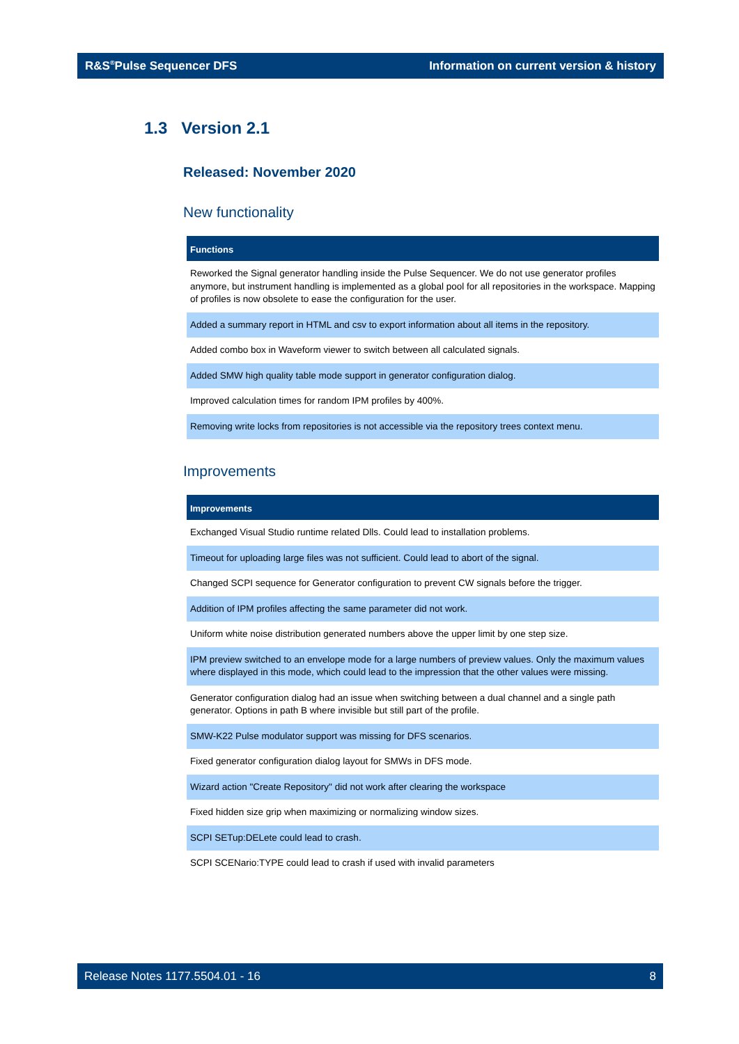R&S<sup>®</sup>Pulse Sequencer DFS Information on current version & history
1.3 Version 2.1
Released: November 2020
New functionality
| Functions |
| --- |
| Reworked the Signal generator handling inside the Pulse Sequencer. We do not use generator profiles anymore, but instrument handling is implemented as a global pool for all repositories in the workspace. Mapping of profiles is now obsolete to ease the configuration for the user. |
| Added a summary report in HTML and csv to export information about all items in the repository. |
| Added combo box in Waveform viewer to switch between all calculated signals. |
| Added SMW high quality table mode support in generator configuration dialog. |
| Improved calculation times for random IPM profiles by 400%. |
| Removing write locks from repositories is not accessible via the repository trees context menu. |
Improvements
| Improvements |
| --- |
| Exchanged Visual Studio runtime related Dlls. Could lead to installation problems. |
| Timeout for uploading large files was not sufficient. Could lead to abort of the signal. |
| Changed SCPI sequence for Generator configuration to prevent CW signals before the trigger. |
| Addition of IPM profiles affecting the same parameter did not work. |
| Uniform white noise distribution generated numbers above the upper limit by one step size. |
| IPM preview switched to an envelope mode for a large numbers of preview values. Only the maximum values where displayed in this mode, which could lead to the impression that the other values were missing. |
| Generator configuration dialog had an issue when switching between a dual channel and a single path generator. Options in path B where invisible but still part of the profile. |
| SMW-K22 Pulse modulator support was missing for DFS scenarios. |
| Fixed generator configuration dialog layout for SMWs in DFS mode. |
| Wizard action "Create Repository" did not work after clearing the workspace |
| Fixed hidden size grip when maximizing or normalizing window sizes. |
| SCPI SETup:DELete could lead to crash. |
| SCPI SCENario:TYPE could lead to crash if used with invalid parameters |
Release Notes 1177.5504.01 - 16 8